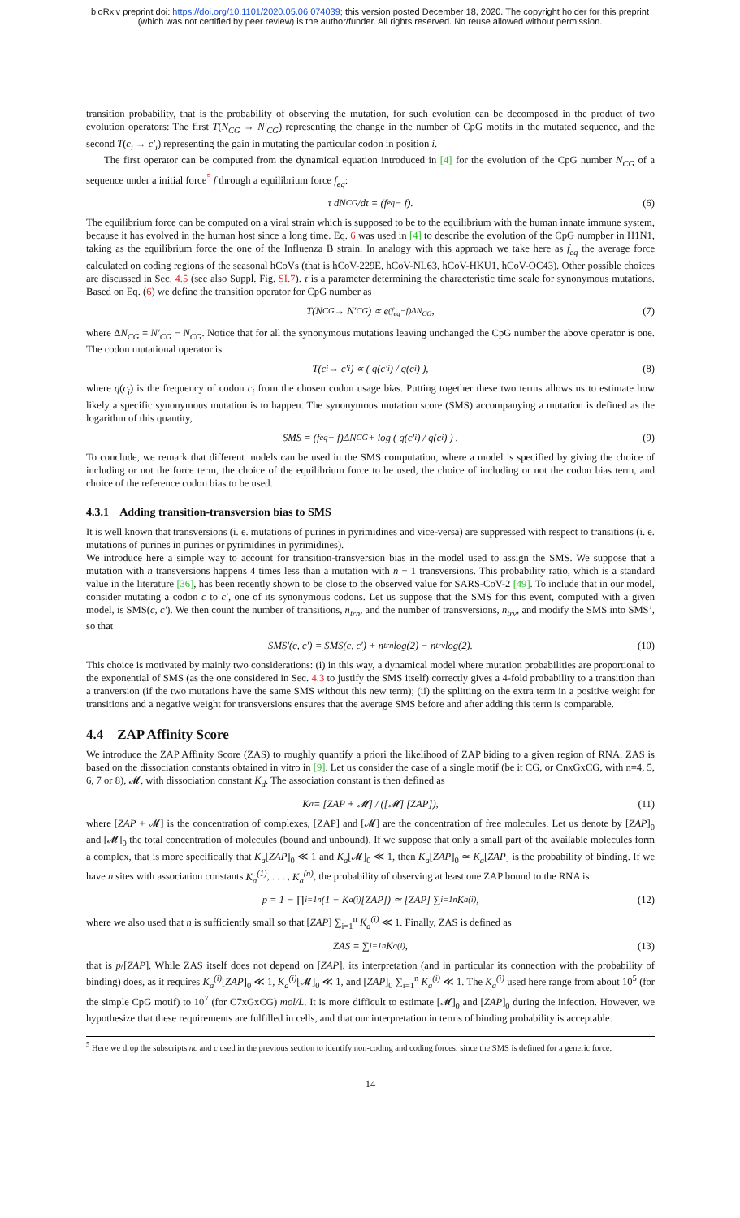bioRxiv preprint doi: https://doi.org/10.1101/2020.05.06.074039; this version posted December 18, 2020. The copyright holder for this preprint
(which was not certified by peer review) is the author/funder. All rights reserved. No reuse allowed without permission.
transition probability, that is the probability of observing the mutation, for such evolution can be decomposed in the product of two evolution operators: The first T(N<sub>CG</sub> → N′<sub>CG</sub>) representing the change in the number of CpG motifs in the mutated sequence, and the second T(c<sub>i</sub> → c′<sub>i</sub>) representing the gain in mutating the particular codon in position i.
The first operator can be computed from the dynamical equation introduced in [4] for the evolution of the CpG number N<sub>CG</sub> of a sequence under a initial force<sup>5</sup> f through a equilibrium force f<sub>eq</sub>:
τ dN<sub>CG</sub>/dt = (f<sub>eq</sub> − f). (6)
The equilibrium force can be computed on a viral strain which is supposed to be to the equilibrium with the human innate immune system, because it has evolved in the human host since a long time. Eq. 6 was used in [4] to describe the evolution of the CpG numpber in H1N1, taking as the equilibrium force the one of the Influenza B strain. In analogy with this approach we take here as f<sub>eq</sub> the average force calculated on coding regions of the seasonal hCoVs (that is hCoV-229E, hCoV-NL63, hCoV-HKU1, hCoV-OC43). Other possible choices are discussed in Sec. 4.5 (see also Suppl. Fig. SI.7). τ is a parameter determining the characteristic time scale for synonymous mutations. Based on Eq. (6) we define the transition operator for CpG number as
T(N<sub>CG</sub> → N′<sub>CG</sub>) ∝ e<sup>(f<sub>eq</sub>−f)ΔN<sub>CG</sub></sup>, (7)
where ΔN<sub>CG</sub> = N′<sub>CG</sub> − N<sub>CG</sub>. Notice that for all the synonymous mutations leaving unchanged the CpG number the above operator is one. The codon mutational operator is
T(c<sub>i</sub> → c′<sub>i</sub>) ∝ ( q(c′<sub>i</sub>) / q(c<sub>i</sub>) ), (8)
where q(c<sub>i</sub>) is the frequency of codon c<sub>i</sub> from the chosen codon usage bias. Putting together these two terms allows us to estimate how likely a specific synonymous mutation is to happen. The synonymous mutation score (SMS) accompanying a mutation is defined as the logarithm of this quantity,
SMS = (f<sub>eq</sub> − f)ΔN<sub>CG</sub> + log ( q(c′<sub>i</sub>) / q(c<sub>i</sub>) ) . (9)
To conclude, we remark that different models can be used in the SMS computation, where a model is specified by giving the choice of including or not the force term, the choice of the equilibrium force to be used, the choice of including or not the codon bias term, and choice of the reference codon bias to be used.
4.3.1 Adding transition-transversion bias to SMS
It is well known that transversions (i. e. mutations of purines in pyrimidines and vice-versa) are suppressed with respect to transitions (i. e. mutations of purines in purines or pyrimidines in pyrimidines).
We introduce here a simple way to account for transition-transversion bias in the model used to assign the SMS. We suppose that a mutation with n transversions happens 4 times less than a mutation with n − 1 transversions. This probability ratio, which is a standard value in the literature [36], has been recently shown to be close to the observed value for SARS-CoV-2 [49]. To include that in our model, consider mutating a codon c to c′, one of its synonymous codons. Let us suppose that the SMS for this event, computed with a given model, is SMS(c, c′). We then count the number of transitions, n<sub>trn</sub>, and the number of transversions, n<sub>trv</sub>, and modify the SMS into SMS’, so that
SMS′(c, c′) = SMS(c, c′) + n<sub>trn</sub> log(2) − n<sub>trv</sub> log(2). (10)
This choice is motivated by mainly two considerations: (i) in this way, a dynamical model where mutation probabilities are proportional to the exponential of SMS (as the one considered in Sec. 4.3 to justify the SMS itself) correctly gives a 4-fold probability to a transition than a tranversion (if the two mutations have the same SMS without this new term); (ii) the splitting on the extra term in a positive weight for transitions and a negative weight for transversions ensures that the average SMS before and after adding this term is comparable.
4.4 ZAP Affinity Score
We introduce the ZAP Affinity Score (ZAS) to roughly quantify a priori the likelihood of ZAP biding to a given region of RNA. ZAS is based on the dissociation constants obtained in vitro in [9]. Let us consider the case of a single motif (be it CG, or CnxGxCG, with n=4, 5, 6, 7 or 8), 𝓜, with dissociation constant K<sub>d</sub>. The association constant is then defined as
K<sub>a</sub> = [ZAP + 𝓜] / ([𝓜] [ZAP]), (11)
where [ZAP + 𝓜] is the concentration of complexes, [ZAP] and [𝓜] are the concentration of free molecules. Let us denote by [ZAP]<sub>0</sub> and [𝓜]<sub>0</sub> the total concentration of molecules (bound and unbound). If we suppose that only a small part of the available molecules form a complex, that is more specifically that K<sub>a</sub>[ZAP]<sub>0</sub> ≪ 1 and K<sub>a</sub>[𝓜]<sub>0</sub> ≪ 1, then K<sub>a</sub>[ZAP]<sub>0</sub> ≃ K<sub>a</sub>[ZAP] is the probability of binding. If we have n sites with association constants K<sub>a</sub><sup>(1)</sup>, . . . , K<sub>a</sub><sup>(n)</sup>, the probability of observing at least one ZAP bound to the RNA is
p = 1 − ∏<sub>i=1</sub><sup>n</sup>(1 − K<sub>a</sub><sup>(i)</sup>[ZAP]) ≃ [ZAP] ∑<sub>i=1</sub><sup>n</sup> K<sub>a</sub><sup>(i)</sup>, (12)
where we also used that n is sufficiently small so that [ZAP] ∑<sub>i=1</sub><sup>n</sup> K<sub>a</sub><sup>(i)</sup> ≪ 1. Finally, ZAS is defined as
ZAS = ∑<sub>i=1</sub><sup>n</sup> K<sub>a</sub><sup>(i)</sup>, (13)
that is p/[ZAP]. While ZAS itself does not depend on [ZAP], its interpretation (and in particular its connection with the probability of binding) does, as it requires K<sub>a</sub><sup>(i)</sup>[ZAP]<sub>0</sub> ≪ 1, K<sub>a</sub><sup>(i)</sup>[𝓜]<sub>0</sub> ≪ 1, and [ZAP]<sub>0</sub> ∑<sub>i=1</sub><sup>n</sup> K<sub>a</sub><sup>(i)</sup> ≪ 1. The K<sub>a</sub><sup>(i)</sup> used here range from about 10<sup>5</sup> (for the simple CpG motif) to 10<sup>7</sup> (for C7xGxCG) mol/L. It is more difficult to estimate [𝓜]<sub>0</sub> and [ZAP]<sub>0</sub> during the infection. However, we hypothesize that these requirements are fulfilled in cells, and that our interpretation in terms of binding probability is acceptable.
<sup>5</sup> Here we drop the subscripts nc and c used in the previous section to identify non-coding and coding forces, since the SMS is defined for a generic force.
14